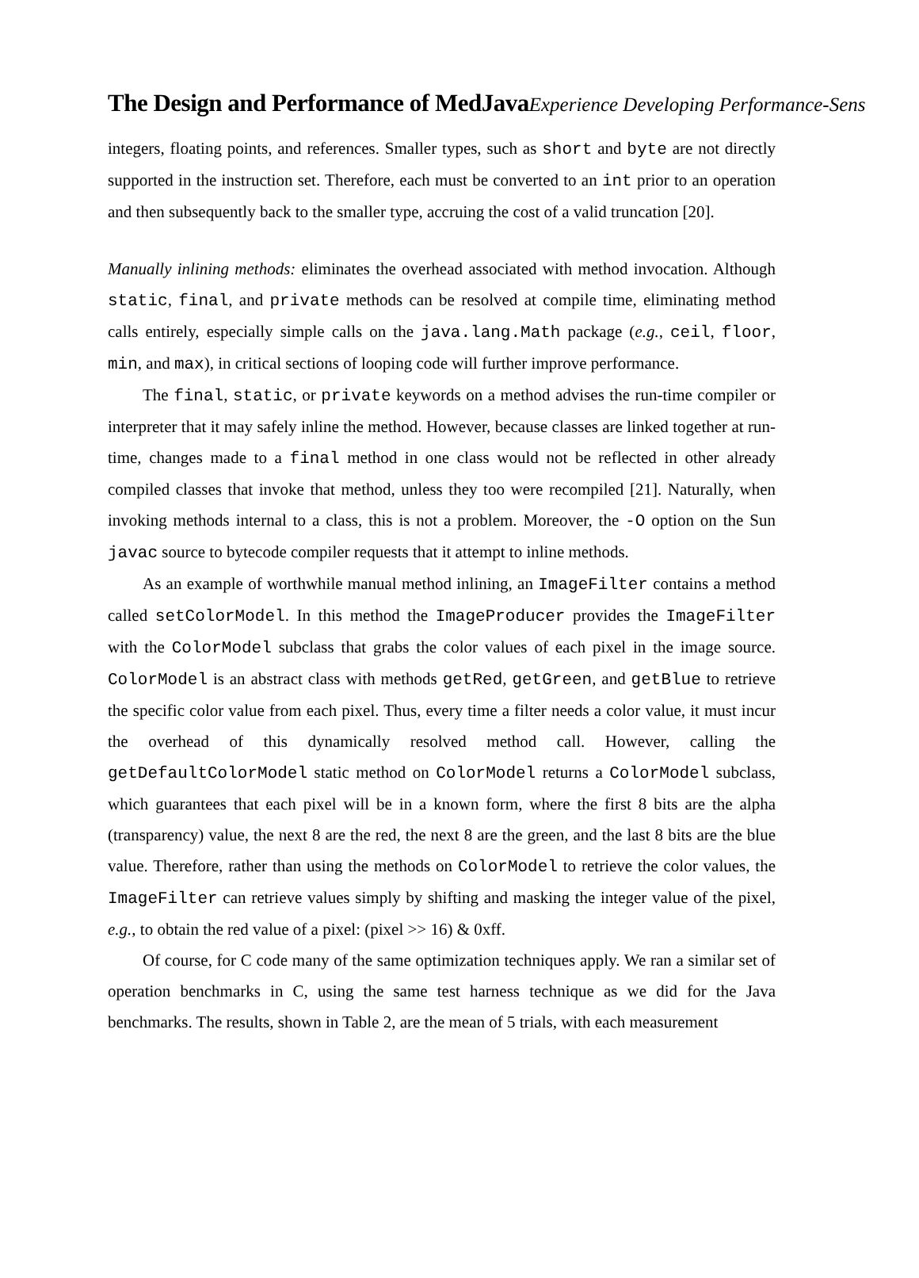The Design and Performance of MedJava Experience Developing Performance-Sens
integers, floating points, and references. Smaller types, such as short and byte are not directly supported in the instruction set. Therefore, each must be converted to an int prior to an operation and then subsequently back to the smaller type, accruing the cost of a valid truncation [20].
Manually inlining methods: eliminates the overhead associated with method invocation. Although static, final, and private methods can be resolved at compile time, eliminating method calls entirely, especially simple calls on the java.lang.Math package (e.g., ceil, floor, min, and max), in critical sections of looping code will further improve performance.
The final, static, or private keywords on a method advises the run-time compiler or interpreter that it may safely inline the method. However, because classes are linked together at run-time, changes made to a final method in one class would not be reflected in other already compiled classes that invoke that method, unless they too were recompiled [21]. Naturally, when invoking methods internal to a class, this is not a problem. Moreover, the -O option on the Sun javac source to bytecode compiler requests that it attempt to inline methods.
As an example of worthwhile manual method inlining, an ImageFilter contains a method called setColorModel. In this method the ImageProducer provides the ImageFilter with the ColorModel subclass that grabs the color values of each pixel in the image source. ColorModel is an abstract class with methods getRed, getGreen, and getBlue to retrieve the specific color value from each pixel. Thus, every time a filter needs a color value, it must incur the overhead of this dynamically resolved method call. However, calling the getDefaultColorModel static method on ColorModel returns a ColorModel subclass, which guarantees that each pixel will be in a known form, where the first 8 bits are the alpha (transparency) value, the next 8 are the red, the next 8 are the green, and the last 8 bits are the blue value. Therefore, rather than using the methods on ColorModel to retrieve the color values, the ImageFilter can retrieve values simply by shifting and masking the integer value of the pixel, e.g., to obtain the red value of a pixel: (pixel >> 16) & 0xff.
Of course, for C code many of the same optimization techniques apply. We ran a similar set of operation benchmarks in C, using the same test harness technique as we did for the Java benchmarks. The results, shown in Table 2, are the mean of 5 trials, with each measurement